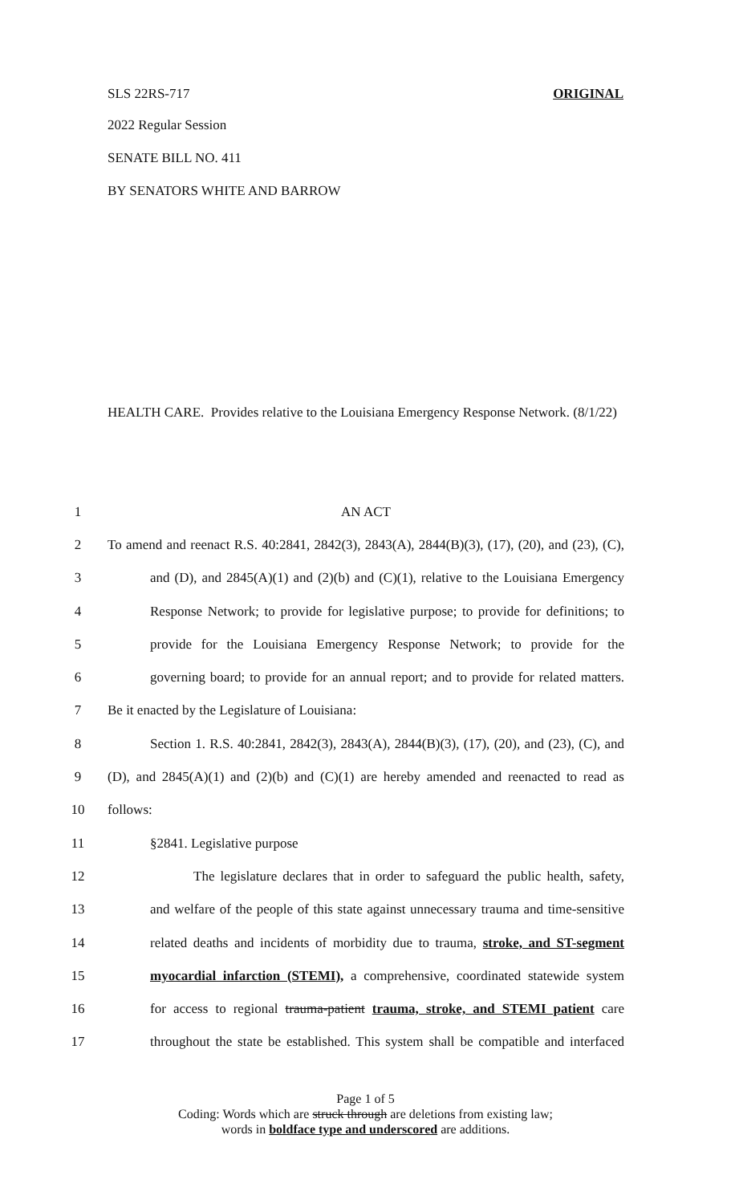SLS 22RS-717 ORIGINAL
2022 Regular Session
SENATE BILL NO. 411
BY SENATORS WHITE AND BARROW
HEALTH CARE. Provides relative to the Louisiana Emergency Response Network. (8/1/22)
| 1 | AN ACT |
| 2 | To amend and reenact R.S. 40:2841, 2842(3), 2843(A), 2844(B)(3), (17), (20), and (23), (C), |
| 3 | and (D), and 2845(A)(1) and (2)(b) and (C)(1), relative to the Louisiana Emergency |
| 4 | Response Network; to provide for legislative purpose; to provide for definitions; to |
| 5 | provide for the Louisiana Emergency Response Network; to provide for the |
| 6 | governing board; to provide for an annual report; and to provide for related matters. |
| 7 | Be it enacted by the Legislature of Louisiana: |
| 8 | Section 1. R.S. 40:2841, 2842(3), 2843(A), 2844(B)(3), (17), (20), and (23), (C), and |
| 9 | (D), and 2845(A)(1) and (2)(b) and (C)(1) are hereby amended and reenacted to read as |
| 10 | follows: |
| 11 | §2841. Legislative purpose |
| 12 | The legislature declares that in order to safeguard the public health, safety, |
| 13 | and welfare of the people of this state against unnecessary trauma and time-sensitive |
| 14 | related deaths and incidents of morbidity due to trauma, stroke, and ST-segment |
| 15 | myocardial infarction (STEMI), a comprehensive, coordinated statewide system |
| 16 | for access to regional trauma-patient trauma, stroke, and STEMI patient care |
| 17 | throughout the state be established. This system shall be compatible and interfaced |
Page 1 of 5
Coding: Words which are struck through are deletions from existing law;
words in boldface type and underscored are additions.